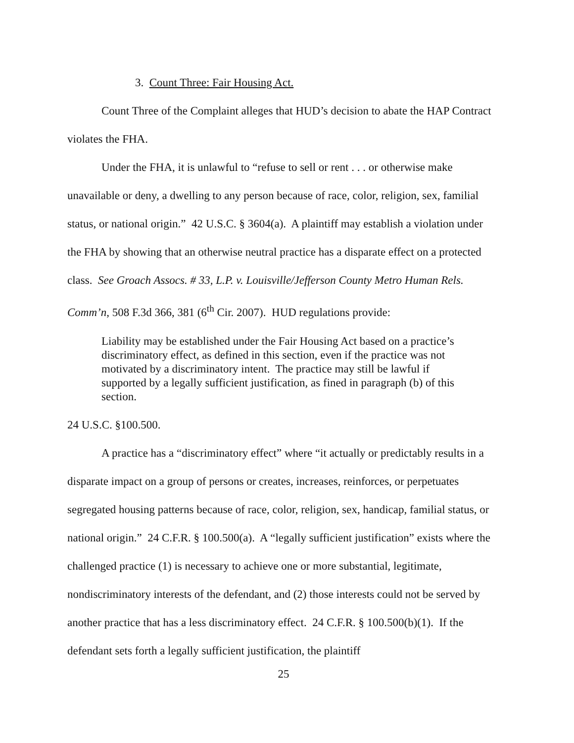3. Count Three: Fair Housing Act.
Count Three of the Complaint alleges that HUD’s decision to abate the HAP Contract violates the FHA.
Under the FHA, it is unlawful to “refuse to sell or rent . . . or otherwise make unavailable or deny, a dwelling to any person because of race, color, religion, sex, familial status, or national origin.” 42 U.S.C. § 3604(a). A plaintiff may establish a violation under the FHA by showing that an otherwise neutral practice has a disparate effect on a protected class. See Groach Assocs. # 33, L.P. v. Louisville/Jefferson County Metro Human Rels. Comm’n, 508 F.3d 366, 381 (6<sup>th</sup> Cir. 2007). HUD regulations provide:
Liability may be established under the Fair Housing Act based on a practice’s discriminatory effect, as defined in this section, even if the practice was not motivated by a discriminatory intent. The practice may still be lawful if supported by a legally sufficient justification, as fined in paragraph (b) of this section.
24 U.S.C. §100.500.
A practice has a “discriminatory effect” where “it actually or predictably results in a disparate impact on a group of persons or creates, increases, reinforces, or perpetuates segregated housing patterns because of race, color, religion, sex, handicap, familial status, or national origin.” 24 C.F.R. § 100.500(a). A “legally sufficient justification” exists where the challenged practice (1) is necessary to achieve one or more substantial, legitimate, nondiscriminatory interests of the defendant, and (2) those interests could not be served by another practice that has a less discriminatory effect. 24 C.F.R. § 100.500(b)(1). If the defendant sets forth a legally sufficient justification, the plaintiff
25